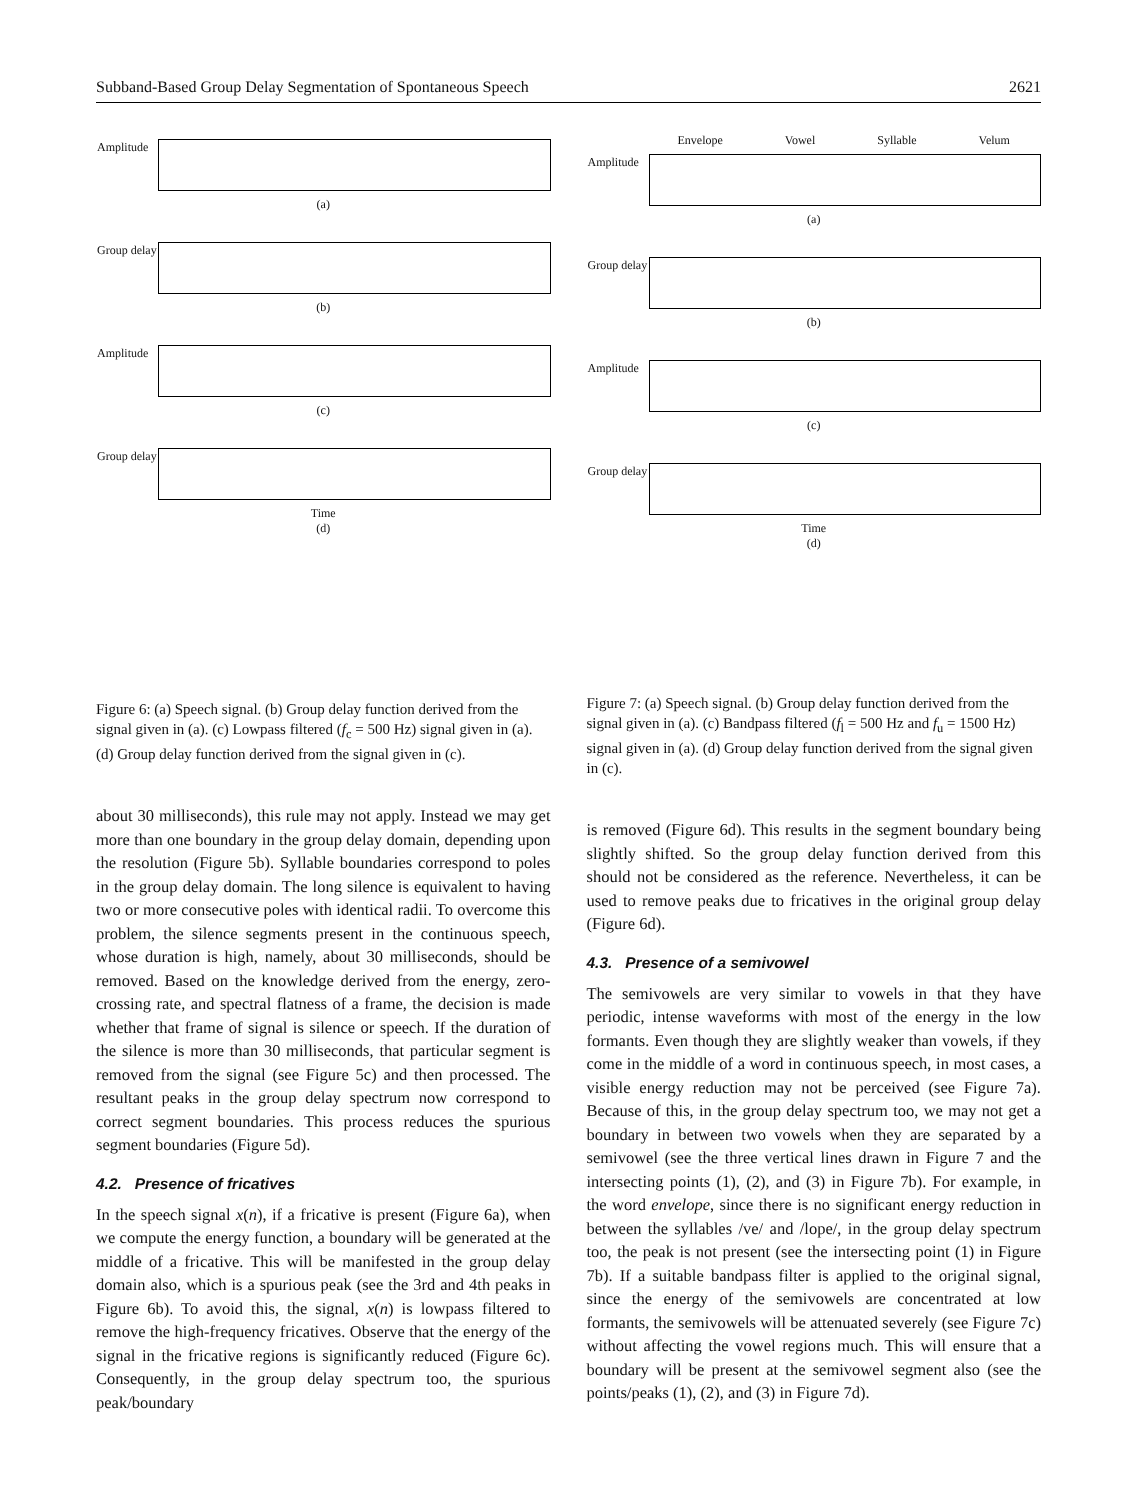Subband-Based Group Delay Segmentation of Spontaneous Speech 2621
Amplitude
(a)
Group delay
(b)
Amplitude
(c)
Group delay
Time
(d)
Figure 6: (a) Speech signal. (b) Group delay function derived from the signal given in (a). (c) Lowpass filtered (f<sub>c</sub> = 500 Hz) signal given in (a). (d) Group delay function derived from the signal given in (c).
about 30 milliseconds), this rule may not apply. Instead we may get more than one boundary in the group delay domain, depending upon the resolution (Figure 5b). Syllable boundaries correspond to poles in the group delay domain. The long silence is equivalent to having two or more consecutive poles with identical radii. To overcome this problem, the silence segments present in the continuous speech, whose duration is high, namely, about 30 milliseconds, should be removed. Based on the knowledge derived from the energy, zero-crossing rate, and spectral flatness of a frame, the decision is made whether that frame of signal is silence or speech. If the duration of the silence is more than 30 milliseconds, that particular segment is removed from the signal (see Figure 5c) and then processed. The resultant peaks in the group delay spectrum now correspond to correct segment boundaries. This process reduces the spurious segment boundaries (Figure 5d).
4.2. Presence of fricatives
In the speech signal x(n), if a fricative is present (Figure 6a), when we compute the energy function, a boundary will be generated at the middle of a fricative. This will be manifested in the group delay domain also, which is a spurious peak (see the 3rd and 4th peaks in Figure 6b). To avoid this, the signal, x(n) is lowpass filtered to remove the high-frequency fricatives. Observe that the energy of the signal in the fricative regions is significantly reduced (Figure 6c). Consequently, in the group delay spectrum too, the spurious peak/boundary
Envelope Vowel Syllable Velum
Amplitude
(a)
Group delay
(b)
Amplitude
(c)
Group delay
Time
(d)
Figure 7: (a) Speech signal. (b) Group delay function derived from the signal given in (a). (c) Bandpass filtered (f<sub>l</sub> = 500 Hz and f<sub>u</sub> = 1500 Hz) signal given in (a). (d) Group delay function derived from the signal given in (c).
is removed (Figure 6d). This results in the segment boundary being slightly shifted. So the group delay function derived from this should not be considered as the reference. Nevertheless, it can be used to remove peaks due to fricatives in the original group delay (Figure 6d).
4.3. Presence of a semivowel
The semivowels are very similar to vowels in that they have periodic, intense waveforms with most of the energy in the low formants. Even though they are slightly weaker than vowels, if they come in the middle of a word in continuous speech, in most cases, a visible energy reduction may not be perceived (see Figure 7a). Because of this, in the group delay spectrum too, we may not get a boundary in between two vowels when they are separated by a semivowel (see the three vertical lines drawn in Figure 7 and the intersecting points (1), (2), and (3) in Figure 7b). For example, in the word envelope, since there is no significant energy reduction in between the syllables /ve/ and /lope/, in the group delay spectrum too, the peak is not present (see the intersecting point (1) in Figure 7b). If a suitable bandpass filter is applied to the original signal, since the energy of the semivowels are concentrated at low formants, the semivowels will be attenuated severely (see Figure 7c) without affecting the vowel regions much. This will ensure that a boundary will be present at the semivowel segment also (see the points/peaks (1), (2), and (3) in Figure 7d).